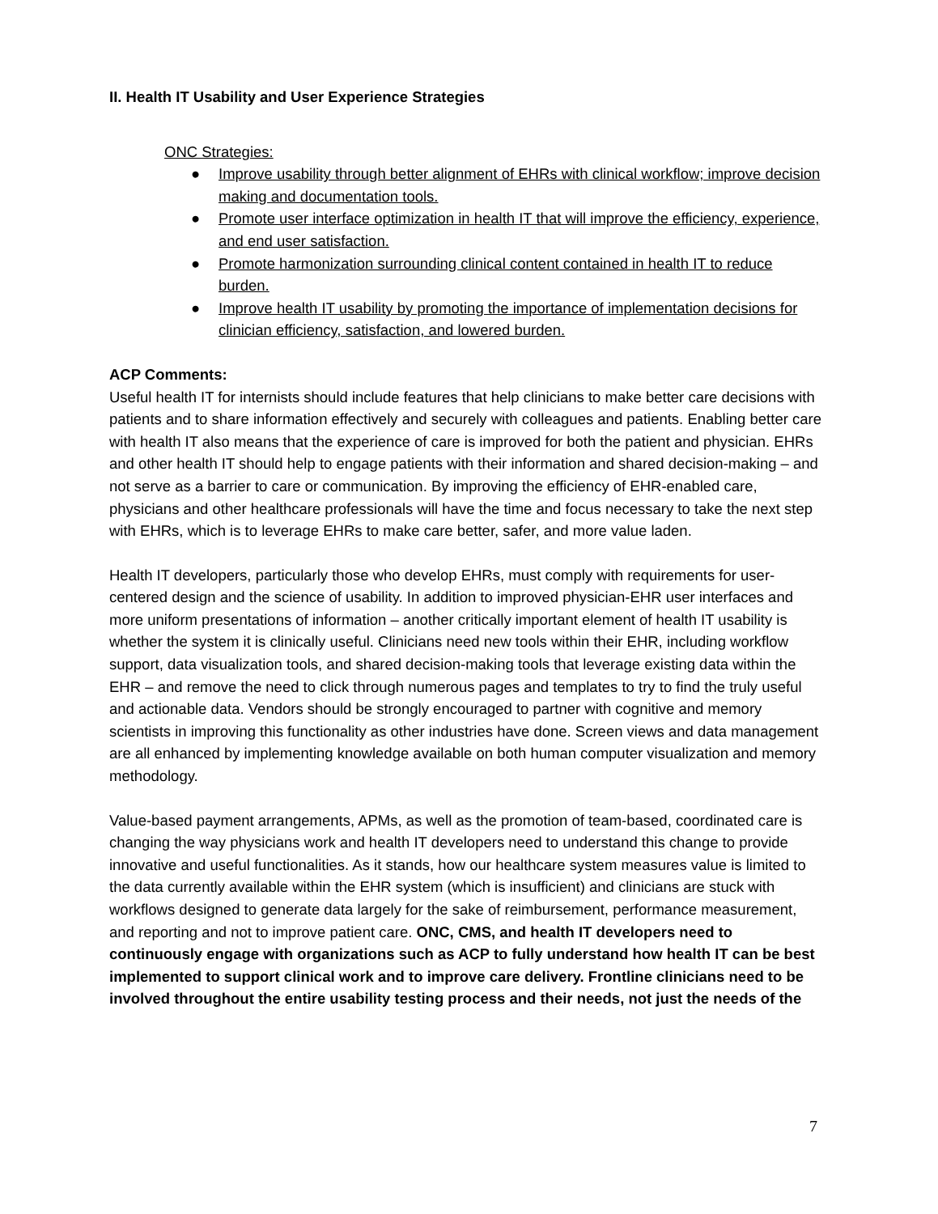II. Health IT Usability and User Experience Strategies
ONC Strategies:
● Improve usability through better alignment of EHRs with clinical workflow; improve decision making and documentation tools.
● Promote user interface optimization in health IT that will improve the efficiency, experience, and end user satisfaction.
● Promote harmonization surrounding clinical content contained in health IT to reduce burden.
● Improve health IT usability by promoting the importance of implementation decisions for clinician efficiency, satisfaction, and lowered burden.
ACP Comments:
Useful health IT for internists should include features that help clinicians to make better care decisions with patients and to share information effectively and securely with colleagues and patients. Enabling better care with health IT also means that the experience of care is improved for both the patient and physician. EHRs and other health IT should help to engage patients with their information and shared decision-making – and not serve as a barrier to care or communication. By improving the efficiency of EHR-enabled care, physicians and other healthcare professionals will have the time and focus necessary to take the next step with EHRs, which is to leverage EHRs to make care better, safer, and more value laden.
Health IT developers, particularly those who develop EHRs, must comply with requirements for user-centered design and the science of usability. In addition to improved physician-EHR user interfaces and more uniform presentations of information – another critically important element of health IT usability is whether the system it is clinically useful. Clinicians need new tools within their EHR, including workflow support, data visualization tools, and shared decision-making tools that leverage existing data within the EHR – and remove the need to click through numerous pages and templates to try to find the truly useful and actionable data. Vendors should be strongly encouraged to partner with cognitive and memory scientists in improving this functionality as other industries have done. Screen views and data management are all enhanced by implementing knowledge available on both human computer visualization and memory methodology.
Value-based payment arrangements, APMs, as well as the promotion of team-based, coordinated care is changing the way physicians work and health IT developers need to understand this change to provide innovative and useful functionalities. As it stands, how our healthcare system measures value is limited to the data currently available within the EHR system (which is insufficient) and clinicians are stuck with workflows designed to generate data largely for the sake of reimbursement, performance measurement, and reporting and not to improve patient care. ONC, CMS, and health IT developers need to continuously engage with organizations such as ACP to fully understand how health IT can be best implemented to support clinical work and to improve care delivery. Frontline clinicians need to be involved throughout the entire usability testing process and their needs, not just the needs of the
7